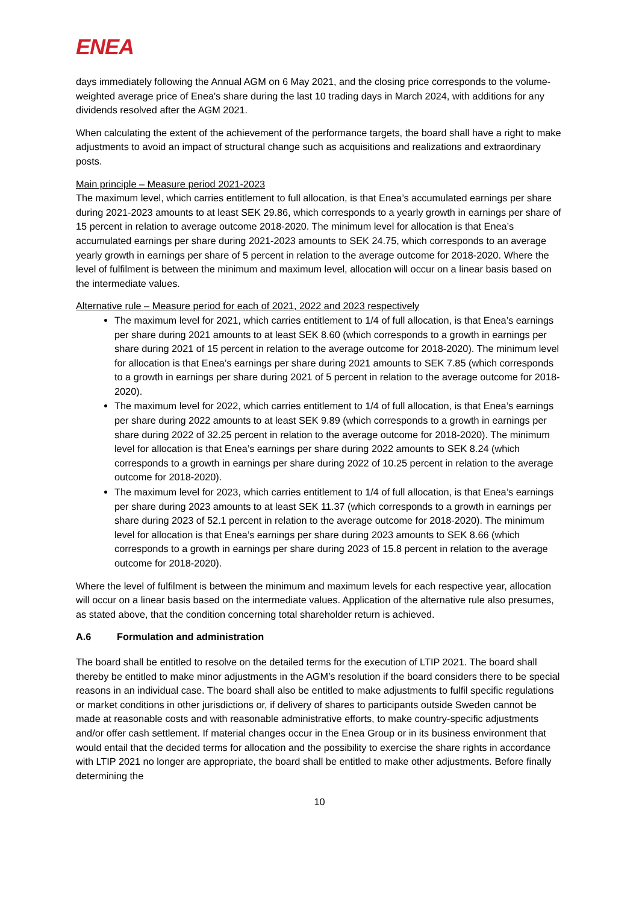ENEA
days immediately following the Annual AGM on 6 May 2021, and the closing price corresponds to the volume-weighted average price of Enea's share during the last 10 trading days in March 2024, with additions for any dividends resolved after the AGM 2021.
When calculating the extent of the achievement of the performance targets, the board shall have a right to make adjustments to avoid an impact of structural change such as acquisitions and realizations and extraordinary posts.
Main principle – Measure period 2021-2023
The maximum level, which carries entitlement to full allocation, is that Enea’s accumulated earnings per share during 2021-2023 amounts to at least SEK 29.86, which corresponds to a yearly growth in earnings per share of 15 percent in relation to average outcome 2018-2020. The minimum level for allocation is that Enea’s accumulated earnings per share during 2021-2023 amounts to SEK 24.75, which corresponds to an average yearly growth in earnings per share of 5 percent in relation to the average outcome for 2018-2020. Where the level of fulfilment is between the minimum and maximum level, allocation will occur on a linear basis based on the intermediate values.
Alternative rule – Measure period for each of 2021, 2022 and 2023 respectively
The maximum level for 2021, which carries entitlement to 1/4 of full allocation, is that Enea’s earnings per share during 2021 amounts to at least SEK 8.60 (which corresponds to a growth in earnings per share during 2021 of 15 percent in relation to the average outcome for 2018-2020). The minimum level for allocation is that Enea’s earnings per share during 2021 amounts to SEK 7.85 (which corresponds to a growth in earnings per share during 2021 of 5 percent in relation to the average outcome for 2018-2020).
The maximum level for 2022, which carries entitlement to 1/4 of full allocation, is that Enea’s earnings per share during 2022 amounts to at least SEK 9.89 (which corresponds to a growth in earnings per share during 2022 of 32.25 percent in relation to the average outcome for 2018-2020). The minimum level for allocation is that Enea’s earnings per share during 2022 amounts to SEK 8.24 (which corresponds to a growth in earnings per share during 2022 of 10.25 percent in relation to the average outcome for 2018-2020).
The maximum level for 2023, which carries entitlement to 1/4 of full allocation, is that Enea’s earnings per share during 2023 amounts to at least SEK 11.37 (which corresponds to a growth in earnings per share during 2023 of 52.1 percent in relation to the average outcome for 2018-2020). The minimum level for allocation is that Enea’s earnings per share during 2023 amounts to SEK 8.66 (which corresponds to a growth in earnings per share during 2023 of 15.8 percent in relation to the average outcome for 2018-2020).
Where the level of fulfilment is between the minimum and maximum levels for each respective year, allocation will occur on a linear basis based on the intermediate values. Application of the alternative rule also presumes, as stated above, that the condition concerning total shareholder return is achieved.
A.6 Formulation and administration
The board shall be entitled to resolve on the detailed terms for the execution of LTIP 2021. The board shall thereby be entitled to make minor adjustments in the AGM’s resolution if the board considers there to be special reasons in an individual case. The board shall also be entitled to make adjustments to fulfil specific regulations or market conditions in other jurisdictions or, if delivery of shares to participants outside Sweden cannot be made at reasonable costs and with reasonable administrative efforts, to make country-specific adjustments and/or offer cash settlement. If material changes occur in the Enea Group or in its business environment that would entail that the decided terms for allocation and the possibility to exercise the share rights in accordance with LTIP 2021 no longer are appropriate, the board shall be entitled to make other adjustments. Before finally determining the
10